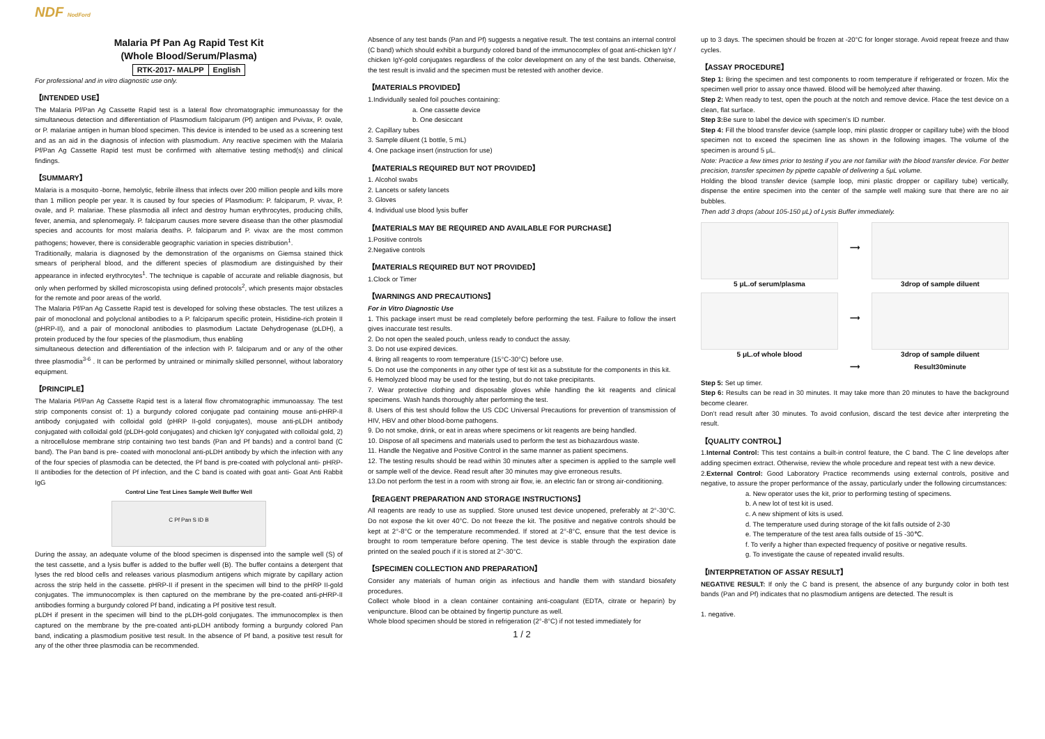NDF NodFord
Malaria Pf Pan Ag Rapid Test Kit
(Whole Blood/Serum/Plasma)
| RTK-2017- MALPP | English |
For professional and in vitro diagnostic use only.
【INTENDED USE】
The Malaria Pf/Pan Ag Cassette Rapid test is a lateral flow chromatographic immunoassay for the simultaneous detection and differentiation of Plasmodium falciparum (Pf) antigen and Pvivax, P. ovale, or P. malariae antigen in human blood specimen. This device is intended to be used as a screening test and as an aid in the diagnosis of infection with plasmodium. Any reactive specimen with the Malaria Pf/Pan Ag Cassette Rapid test must be confirmed with alternative testing method(s) and clinical findings.
【SUMMARY】
Malaria is a mosquito -borne, hemolytic, febrile illness that infects over 200 million people and kills more than 1 million people per year. It is caused by four species of Plasmodium: P. falciparum, P. vivax, P. ovale, and P. malariae. These plasmodia all infect and destroy human erythrocytes, producing chills, fever, anemia, and splenomegaly. P. falciparum causes more severe disease than the other plasmodial species and accounts for most malaria deaths. P. falciparum and P. vivax are the most common pathogens; however, there is considerable geographic variation in species distribution<sup>1</sup>.
Traditionally, malaria is diagnosed by the demonstration of the organisms on Giemsa stained thick smears of peripheral blood, and the different species of plasmodium are distinguished by their appearance in infected erythrocytes<sup>1</sup>. The technique is capable of accurate and reliable diagnosis, but only when performed by skilled microscopista using defined protocols<sup>2</sup>, which presents major obstacles for the remote and poor areas of the world.
The Malaria Pf/Pan Ag Cassette Rapid test is developed for solving these obstacles. The test utilizes a pair of monoclonal and polyclonal antibodies to a P. falciparum specific protein, Histidine-rich protein II (pHRP-II), and a pair of monoclonal antibodies to plasmodium Lactate Dehydrogenase (pLDH), a protein produced by the four species of the plasmodium, thus enabling
simultaneous detection and differentiation of the infection with P. falciparum and or any of the other three plasmodia<sup>3-6</sup> . It can be performed by untrained or minimally skilled personnel, without laboratory equipment.
【PRINCIPLE】
The Malaria Pf/Pan Ag Cassette Rapid test is a lateral flow chromatographic immunoassay. The test strip components consist of: 1) a burgundy colored conjugate pad containing mouse anti-pHRP-II antibody conjugated with colloidal gold (pHRP II-gold conjugates), mouse anti-pLDH antibody conjugated with colloidal gold (pLDH-gold conjugates) and chicken IgY conjugated with colloidal gold, 2) a nitrocellulose membrane strip containing two test bands (Pan and Pf bands) and a control band (C band). The Pan band is pre- coated with monoclonal anti-pLDH antibody by which the infection with any of the four species of plasmodia can be detected, the Pf band is pre-coated with polyclonal anti- pHRP-II antibodies for the detection of Pf infection, and the C band is coated with goat anti- Goat Anti Rabbit IgG
Control Line Test Lines Sample Well Buffer Well
C Pf Pan S ID B
During the assay, an adequate volume of the blood specimen is dispensed into the sample well (S) of the test cassette, and a lysis buffer is added to the buffer well (B). The buffer contains a detergent that lyses the red blood cells and releases various plasmodium antigens which migrate by capillary action across the strip held in the cassette. pHRP-II if present in the specimen will bind to the pHRP II-gold conjugates. The immunocomplex is then captured on the membrane by the pre-coated anti-pHRP-II antibodies forming a burgundy colored Pf band, indicating a Pf positive test result.
pLDH if present in the specimen will bind to the pLDH-gold conjugates. The immunocomplex is then captured on the membrane by the pre-coated anti-pLDH antibody forming a burgundy colored Pan band, indicating a plasmodium positive test result. In the absence of Pf band, a positive test result for any of the other three plasmodia can be recommended.
Absence of any test bands (Pan and Pf) suggests a negative result. The test contains an internal control (C band) which should exhibit a burgundy colored band of the immunocomplex of goat anti-chicken IgY / chicken IgY-gold conjugates regardless of the color development on any of the test bands. Otherwise, the test result is invalid and the specimen must be retested with another device.
【MATERIALS PROVIDED】
1.Individually sealed foil pouches containing:
a. One cassette device
b. One desiccant
2. Capillary tubes
3. Sample diluent (1 bottle, 5 mL)
4. One package insert (instruction for use)
【MATERIALS REQUIRED BUT NOT PROVIDED】
1. Alcohol swabs
2. Lancets or safety lancets
3. Gloves
4. Individual use blood lysis buffer
【MATERIALS MAY BE REQUIRED AND AVAILABLE FOR PURCHASE】
1.Positive controls
2.Negative controls
【MATERIALS REQUIRED BUT NOT PROVIDED】
1.Clock or Timer
【WARNINGS AND PRECAUTIONS】
For in Vitro Diagnostic Use
1. This package insert must be read completely before performing the test. Failure to follow the insert gives inaccurate test results.
2. Do not open the sealed pouch, unless ready to conduct the assay.
3. Do not use expired devices.
4. Bring all reagents to room temperature (15°C-30°C) before use.
5. Do not use the components in any other type of test kit as a substitute for the components in this kit.
6. Hemolyzed blood may be used for the testing, but do not take precipitants.
7. Wear protective clothing and disposable gloves while handling the kit reagents and clinical specimens. Wash hands thoroughly after performing the test.
8. Users of this test should follow the US CDC Universal Precautions for prevention of transmission of HIV, HBV and other blood-borne pathogens.
9. Do not smoke, drink, or eat in areas where specimens or kit reagents are being handled.
10. Dispose of all specimens and materials used to perform the test as biohazardous waste.
11. Handle the Negative and Positive Control in the same manner as patient specimens.
12. The testing results should be read within 30 minutes after a specimen is applied to the sample well or sample well of the device. Read result after 30 minutes may give erroneous results.
13.Do not perform the test in a room with strong air flow, ie. an electric fan or strong air-conditioning.
【REAGENT PREPARATION AND STORAGE INSTRUCTIONS】
All reagents are ready to use as supplied. Store unused test device unopened, preferably at 2°-30°C. Do not expose the kit over 40°C. Do not freeze the kit. The positive and negative controls should be kept at 2°-8°C or the temperature recommended. If stored at 2°-8°C, ensure that the test device is brought to room temperature before opening. The test device is stable through the expiration date printed on the sealed pouch if it is stored at 2°-30°C.
【SPECIMEN COLLECTION AND PREPARATION】
Consider any materials of human origin as infectious and handle them with standard biosafety procedures.
Collect whole blood in a clean container containing anti-coagulant (EDTA, citrate or heparin) by venipuncture. Blood can be obtained by fingertip puncture as well.
Whole blood specimen should be stored in refrigeration (2°-8°C) if not tested immediately for
1 / 2
up to 3 days. The specimen should be frozen at -20°C for longer storage. Avoid repeat freeze and thaw cycles.
【ASSAY PROCEDURE】
Step 1: Bring the specimen and test components to room temperature if refrigerated or frozen. Mix the specimen well prior to assay once thawed. Blood will be hemolyzed after thawing.
Step 2: When ready to test, open the pouch at the notch and remove device. Place the test device on a clean, flat surface.
Step 3: Be sure to label the device with specimen’s ID number.
Step 4: Fill the blood transfer device (sample loop, mini plastic dropper or capillary tube) with the blood specimen not to exceed the specimen line as shown in the following images. The volume of the specimen is around 5 μL.
Note: Practice a few times prior to testing if you are not familiar with the blood transfer device. For better precision, transfer specimen by pipette capable of delivering a 5μL volume.
Holding the blood transfer device (sample loop, mini plastic dropper or capillary tube) vertically, dispense the entire specimen into the center of the sample well making sure that there are no air bubbles.
Then add 3 drops (about 105-150 μL) of Lysis Buffer immediately.
5 μL.of serum/plasma
⟶
3drop of sample diluent
5 μL.of whole blood
⟶
3drop of sample diluent
⟶
Result30minute
Step 5: Set up timer.
Step 6: Results can be read in 30 minutes. It may take more than 20 minutes to have the background become clearer.
Don’t read result after 30 minutes. To avoid confusion, discard the test device after interpreting the result.
【QUALITY CONTROL】
1.Internal Control: This test contains a built-in control feature, the C band. The C line develops after adding specimen extract. Otherwise, review the whole procedure and repeat test with a new device.
2.External Control: Good Laboratory Practice recommends using external controls, positive and negative, to assure the proper performance of the assay, particularly under the following circumstances:
a. New operator uses the kit, prior to performing testing of specimens.
b. A new lot of test kit is used.
c. A new shipment of kits is used.
d. The temperature used during storage of the kit falls outside of 2-30
e. The temperature of the test area falls outside of 15 -30℃.
f. To verify a higher than expected frequency of positive or negative results.
g. To investigate the cause of repeated invalid results.
【INTERPRETATION OF ASSAY RESULT】
NEGATIVE RESULT: If only the C band is present, the absence of any burgundy color in both test bands (Pan and Pf) indicates that no plasmodium antigens are detected. The result is
1. negative.